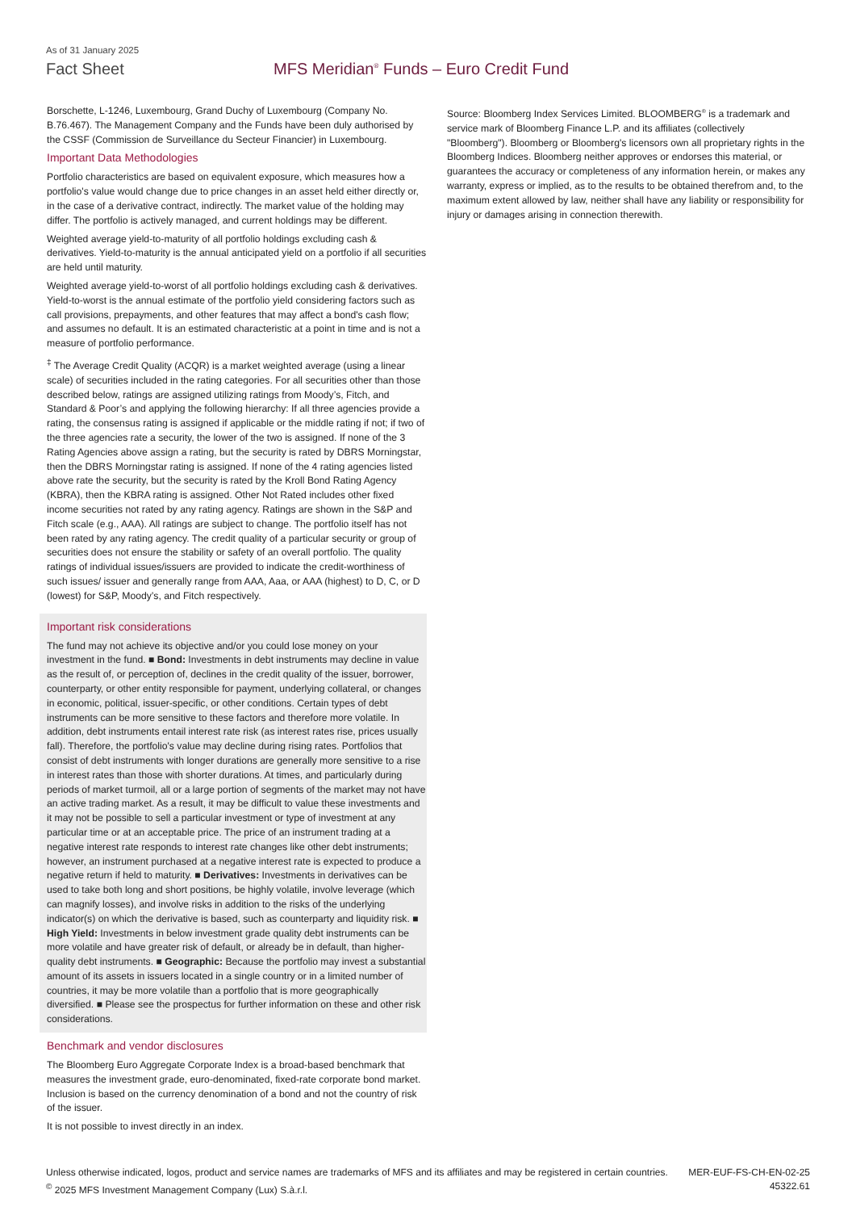As of 31 January 2025
Fact Sheet MFS Meridian<sup>®</sup> Funds – Euro Credit Fund
Borschette, L-1246, Luxembourg, Grand Duchy of Luxembourg (Company No. B.76.467). The Management Company and the Funds have been duly authorised by the CSSF (Commission de Surveillance du Secteur Financier) in Luxembourg.
Important Data Methodologies
Portfolio characteristics are based on equivalent exposure, which measures how a portfolio's value would change due to price changes in an asset held either directly or, in the case of a derivative contract, indirectly. The market value of the holding may differ. The portfolio is actively managed, and current holdings may be different.
Weighted average yield-to-maturity of all portfolio holdings excluding cash & derivatives. Yield-to-maturity is the annual anticipated yield on a portfolio if all securities are held until maturity.
Weighted average yield-to-worst of all portfolio holdings excluding cash & derivatives. Yield-to-worst is the annual estimate of the portfolio yield considering factors such as call provisions, prepayments, and other features that may affect a bond's cash flow; and assumes no default. It is an estimated characteristic at a point in time and is not a measure of portfolio performance.
<sup>‡</sup> The Average Credit Quality (ACQR) is a market weighted average (using a linear scale) of securities included in the rating categories. For all securities other than those described below, ratings are assigned utilizing ratings from Moody’s, Fitch, and Standard & Poor’s and applying the following hierarchy: If all three agencies provide a rating, the consensus rating is assigned if applicable or the middle rating if not; if two of the three agencies rate a security, the lower of the two is assigned. If none of the 3 Rating Agencies above assign a rating, but the security is rated by DBRS Morningstar, then the DBRS Morningstar rating is assigned. If none of the 4 rating agencies listed above rate the security, but the security is rated by the Kroll Bond Rating Agency (KBRA), then the KBRA rating is assigned. Other Not Rated includes other fixed income securities not rated by any rating agency. Ratings are shown in the S&P and Fitch scale (e.g., AAA). All ratings are subject to change. The portfolio itself has not been rated by any rating agency. The credit quality of a particular security or group of securities does not ensure the stability or safety of an overall portfolio. The quality ratings of individual issues/issuers are provided to indicate the credit-worthiness of such issues/ issuer and generally range from AAA, Aaa, or AAA (highest) to D, C, or D (lowest) for S&P, Moody’s, and Fitch respectively.
Important risk considerations
The fund may not achieve its objective and/or you could lose money on your investment in the fund. ■ Bond: Investments in debt instruments may decline in value as the result of, or perception of, declines in the credit quality of the issuer, borrower, counterparty, or other entity responsible for payment, underlying collateral, or changes in economic, political, issuer-specific, or other conditions. Certain types of debt instruments can be more sensitive to these factors and therefore more volatile. In addition, debt instruments entail interest rate risk (as interest rates rise, prices usually fall). Therefore, the portfolio's value may decline during rising rates. Portfolios that consist of debt instruments with longer durations are generally more sensitive to a rise in interest rates than those with shorter durations. At times, and particularly during periods of market turmoil, all or a large portion of segments of the market may not have an active trading market. As a result, it may be difficult to value these investments and it may not be possible to sell a particular investment or type of investment at any particular time or at an acceptable price. The price of an instrument trading at a negative interest rate responds to interest rate changes like other debt instruments; however, an instrument purchased at a negative interest rate is expected to produce a negative return if held to maturity. ■ Derivatives: Investments in derivatives can be used to take both long and short positions, be highly volatile, involve leverage (which can magnify losses), and involve risks in addition to the risks of the underlying indicator(s) on which the derivative is based, such as counterparty and liquidity risk. ■ High Yield: Investments in below investment grade quality debt instruments can be more volatile and have greater risk of default, or already be in default, than higher-quality debt instruments. ■ Geographic: Because the portfolio may invest a substantial amount of its assets in issuers located in a single country or in a limited number of countries, it may be more volatile than a portfolio that is more geographically diversified. ■ Please see the prospectus for further information on these and other risk considerations.
Benchmark and vendor disclosures
The Bloomberg Euro Aggregate Corporate Index is a broad-based benchmark that measures the investment grade, euro-denominated, fixed-rate corporate bond market. Inclusion is based on the currency denomination of a bond and not the country of risk of the issuer.
It is not possible to invest directly in an index.
Source: Bloomberg Index Services Limited. BLOOMBERG<sup>®</sup> is a trademark and service mark of Bloomberg Finance L.P. and its affiliates (collectively "Bloomberg"). Bloomberg or Bloomberg's licensors own all proprietary rights in the Bloomberg Indices. Bloomberg neither approves or endorses this material, or guarantees the accuracy or completeness of any information herein, or makes any warranty, express or implied, as to the results to be obtained therefrom and, to the maximum extent allowed by law, neither shall have any liability or responsibility for injury or damages arising in connection therewith.
Unless otherwise indicated, logos, product and service names are trademarks of MFS and its affiliates and may be registered in certain countries.
<sup>©</sup> 2025 MFS Investment Management Company (Lux) S.à.r.l.
MER-EUF-FS-CH-EN-02-25
45322.61